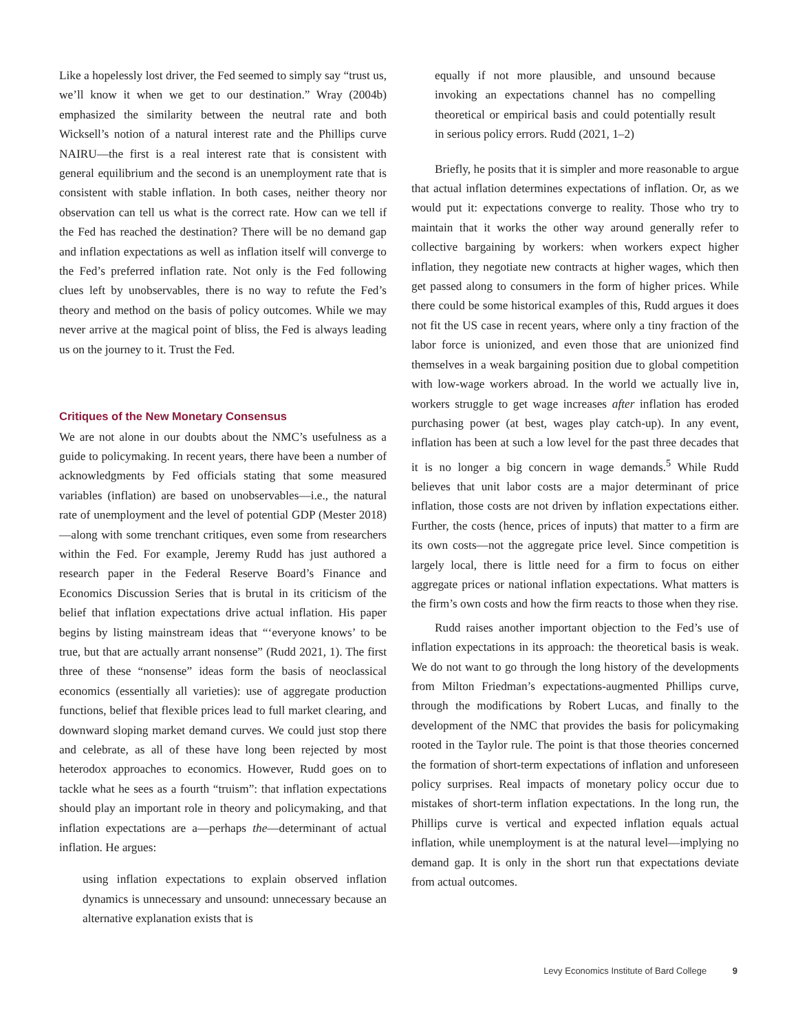Like a hopelessly lost driver, the Fed seemed to simply say “trust us, we’ll know it when we get to our destination.” Wray (2004b) emphasized the similarity between the neutral rate and both Wicksell’s notion of a natural interest rate and the Phillips curve NAIRU—the first is a real interest rate that is consistent with general equilibrium and the second is an unemployment rate that is consistent with stable inflation. In both cases, neither theory nor observation can tell us what is the correct rate. How can we tell if the Fed has reached the destination? There will be no demand gap and inflation expectations as well as inflation itself will converge to the Fed’s preferred inflation rate. Not only is the Fed following clues left by unobservables, there is no way to refute the Fed’s theory and method on the basis of policy outcomes. While we may never arrive at the magical point of bliss, the Fed is always leading us on the journey to it. Trust the Fed.
Critiques of the New Monetary Consensus
We are not alone in our doubts about the NMC’s usefulness as a guide to policymaking. In recent years, there have been a number of acknowledgments by Fed officials stating that some measured variables (inflation) are based on unobservables—i.e., the natural rate of unemployment and the level of potential GDP (Mester 2018)—along with some trenchant critiques, even some from researchers within the Fed. For example, Jeremy Rudd has just authored a research paper in the Federal Reserve Board’s Finance and Economics Discussion Series that is brutal in its criticism of the belief that inflation expectations drive actual inflation. His paper begins by listing mainstream ideas that “‘everyone knows’ to be true, but that are actually arrant nonsense” (Rudd 2021, 1). The first three of these “nonsense” ideas form the basis of neoclassical economics (essentially all varieties): use of aggregate production functions, belief that flexible prices lead to full market clearing, and downward sloping market demand curves. We could just stop there and celebrate, as all of these have long been rejected by most heterodox approaches to economics. However, Rudd goes on to tackle what he sees as a fourth “truism”: that inflation expectations should play an important role in theory and policymaking, and that inflation expectations are a—perhaps the—determinant of actual inflation. He argues:
using inflation expectations to explain observed inflation dynamics is unnecessary and unsound: unnecessary because an alternative explanation exists that is
equally if not more plausible, and unsound because invoking an expectations channel has no compelling theoretical or empirical basis and could potentially result in serious policy errors. Rudd (2021, 1–2)
Briefly, he posits that it is simpler and more reasonable to argue that actual inflation determines expectations of inflation. Or, as we would put it: expectations converge to reality. Those who try to maintain that it works the other way around generally refer to collective bargaining by workers: when workers expect higher inflation, they negotiate new contracts at higher wages, which then get passed along to consumers in the form of higher prices. While there could be some historical examples of this, Rudd argues it does not fit the US case in recent years, where only a tiny fraction of the labor force is unionized, and even those that are unionized find themselves in a weak bargaining position due to global competition with low-wage workers abroad. In the world we actually live in, workers struggle to get wage increases after inflation has eroded purchasing power (at best, wages play catch-up). In any event, inflation has been at such a low level for the past three decades that it is no longer a big concern in wage demands.<sup>5</sup> While Rudd believes that unit labor costs are a major determinant of price inflation, those costs are not driven by inflation expectations either. Further, the costs (hence, prices of inputs) that matter to a firm are its own costs—not the aggregate price level. Since competition is largely local, there is little need for a firm to focus on either aggregate prices or national inflation expectations. What matters is the firm’s own costs and how the firm reacts to those when they rise.
Rudd raises another important objection to the Fed’s use of inflation expectations in its approach: the theoretical basis is weak. We do not want to go through the long history of the developments from Milton Friedman’s expectations-augmented Phillips curve, through the modifications by Robert Lucas, and finally to the development of the NMC that provides the basis for policymaking rooted in the Taylor rule. The point is that those theories concerned the formation of short-term expectations of inflation and unforeseen policy surprises. Real impacts of monetary policy occur due to mistakes of short-term inflation expectations. In the long run, the Phillips curve is vertical and expected inflation equals actual inflation, while unemployment is at the natural level—implying no demand gap. It is only in the short run that expectations deviate from actual outcomes.
Levy Economics Institute of Bard College 9